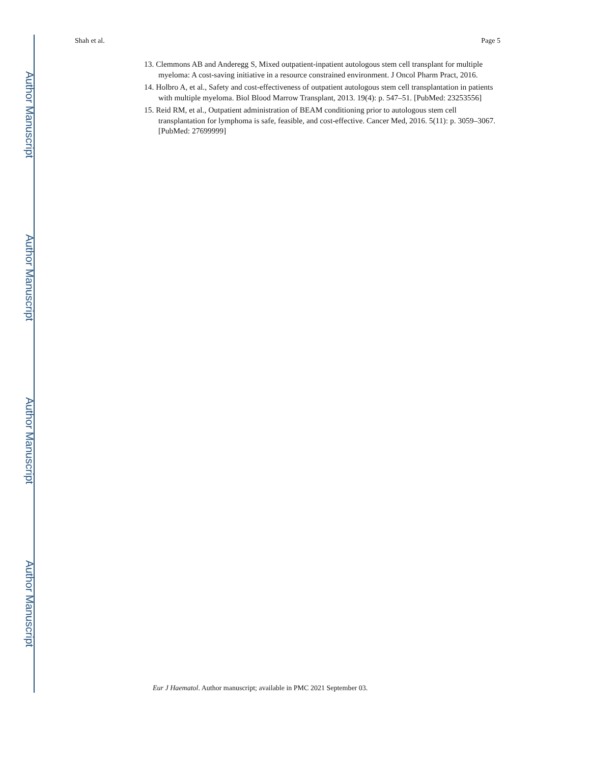Author Manuscript
Author Manuscript
Author Manuscript
Author Manuscript
Shah et al. Page 5
13. Clemmons AB and Anderegg S, Mixed outpatient-inpatient autologous stem cell transplant for multiple myeloma: A cost-saving initiative in a resource constrained environment. J Oncol Pharm Pract, 2016.
14. Holbro A, et al., Safety and cost-effectiveness of outpatient autologous stem cell transplantation in patients with multiple myeloma. Biol Blood Marrow Transplant, 2013. 19(4): p. 547–51. [PubMed: 23253556]
15. Reid RM, et al., Outpatient administration of BEAM conditioning prior to autologous stem cell transplantation for lymphoma is safe, feasible, and cost-effective. Cancer Med, 2016. 5(11): p. 3059–3067. [PubMed: 27699999]
Eur J Haematol. Author manuscript; available in PMC 2021 September 03.